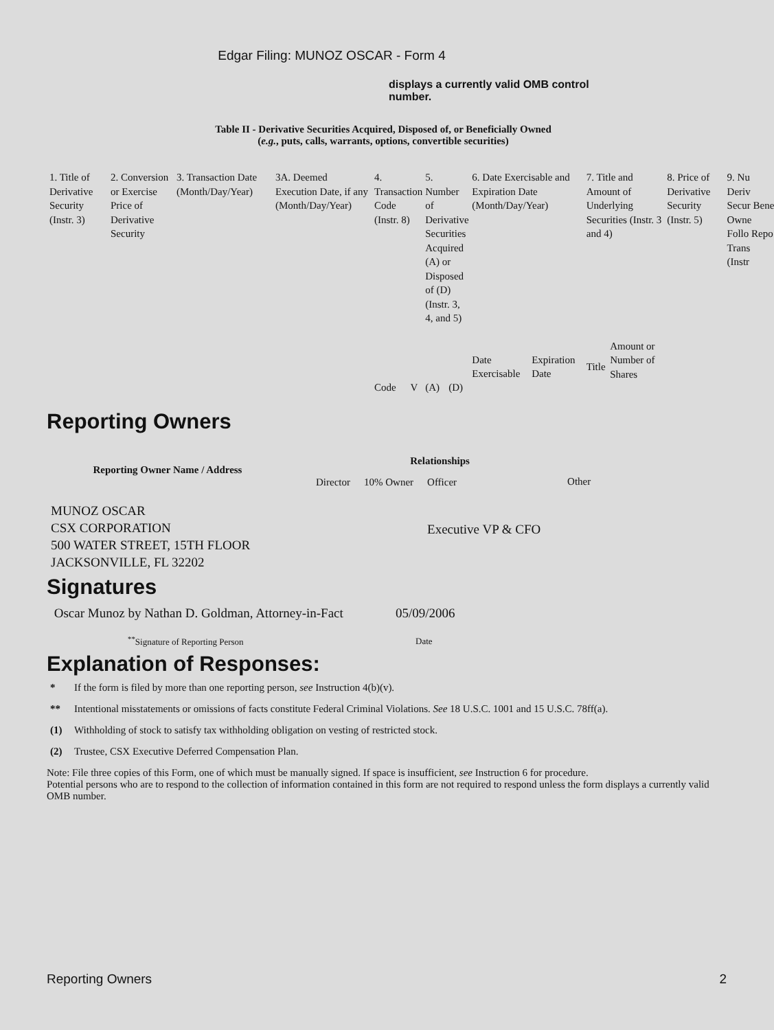Edgar Filing: MUNOZ OSCAR - Form 4
displays a currently valid OMB control number.
Table II - Derivative Securities Acquired, Disposed of, or Beneficially Owned
(e.g., puts, calls, warrants, options, convertible securities)
| 1. Title of Derivative Security (Instr. 3) | 2. Conversion or Exercise Price of Derivative Security | 3. Transaction Date (Month/Day/Year) | 3A. Deemed Execution Date, if any (Month/Day/Year) | 4. Transaction Code (Instr. 8) | | 5. Number of Derivative Securities Acquired (A) or Disposed of (D) (Instr. 3, 4, and 5) | | 6. Date Exercisable and Expiration Date (Month/Day/Year) | | 7. Title and Amount of Underlying Securities (Instr. 3 and 4) | | 8. Price of Derivative Security (Instr. 5) | 9. Nu Deriv Secur Bene Owne Follo Repo Trans (Instr |
| | | | | Code | V | (A) | (D) | Date Exercisable | Expiration Date | Title | Amount or Number of Shares | | |
Reporting Owners
| Reporting Owner Name / Address | Relationships | | | |
| --- | --- | --- | --- | --- |
| | Director | 10% Owner | Officer | Other |
| MUNOZ OSCAR CSX CORPORATION 500 WATER STREET, 15TH FLOOR JACKSONVILLE, FL 32202 | | | Executive VP & CFO | |
Signatures
| Oscar Munoz by Nathan D. Goldman, Attorney-in-Fact | 05/09/2006 |
| <sup>**</sup> Signature of Reporting Person | Date |
Explanation of Responses:
* If the form is filed by more than one reporting person, see Instruction 4(b)(v).
** Intentional misstatements or omissions of facts constitute Federal Criminal Violations. See 18 U.S.C. 1001 and 15 U.S.C. 78ff(a).
(1) Withholding of stock to satisfy tax withholding obligation on vesting of restricted stock.
(2) Trustee, CSX Executive Deferred Compensation Plan.
Note: File three copies of this Form, one of which must be manually signed. If space is insufficient, see Instruction 6 for procedure.
Potential persons who are to respond to the collection of information contained in this form are not required to respond unless the form displays a currently valid OMB number.
Reporting Owners 2